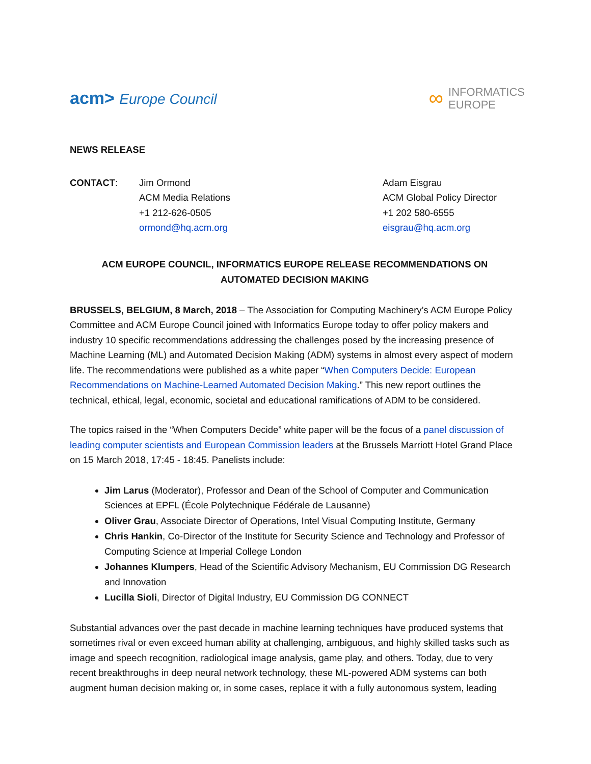acm> Europe Council
∞
INFORMATICS
EUROPE
NEWS RELEASE
CONTACT: Jim Ormond
ACM Media Relations
+1 212-626-0505
ormond@hq.acm.org
Adam Eisgrau
ACM Global Policy Director
+1 202 580-6555
eisgrau@hq.acm.org
ACM EUROPE COUNCIL, INFORMATICS EUROPE RELEASE RECOMMENDATIONS ON
AUTOMATED DECISION MAKING
BRUSSELS, BELGIUM, 8 March, 2018 – The Association for Computing Machinery’s ACM Europe Policy Committee and ACM Europe Council joined with Informatics Europe today to offer policy makers and industry 10 specific recommendations addressing the challenges posed by the increasing presence of Machine Learning (ML) and Automated Decision Making (ADM) systems in almost every aspect of modern life. The recommendations were published as a white paper “When Computers Decide: European Recommendations on Machine-Learned Automated Decision Making.” This new report outlines the technical, ethical, legal, economic, societal and educational ramifications of ADM to be considered.
The topics raised in the “When Computers Decide” white paper will be the focus of a panel discussion of leading computer scientists and European Commission leaders at the Brussels Marriott Hotel Grand Place on 15 March 2018, 17:45 - 18:45. Panelists include:
Jim Larus (Moderator), Professor and Dean of the School of Computer and Communication Sciences at EPFL (École Polytechnique Fédérale de Lausanne)
Oliver Grau, Associate Director of Operations, Intel Visual Computing Institute, Germany
Chris Hankin, Co-Director of the Institute for Security Science and Technology and Professor of Computing Science at Imperial College London
Johannes Klumpers, Head of the Scientific Advisory Mechanism, EU Commission DG Research and Innovation
Lucilla Sioli, Director of Digital Industry, EU Commission DG CONNECT
Substantial advances over the past decade in machine learning techniques have produced systems that sometimes rival or even exceed human ability at challenging, ambiguous, and highly skilled tasks such as image and speech recognition, radiological image analysis, game play, and others. Today, due to very recent breakthroughs in deep neural network technology, these ML-powered ADM systems can both augment human decision making or, in some cases, replace it with a fully autonomous system, leading